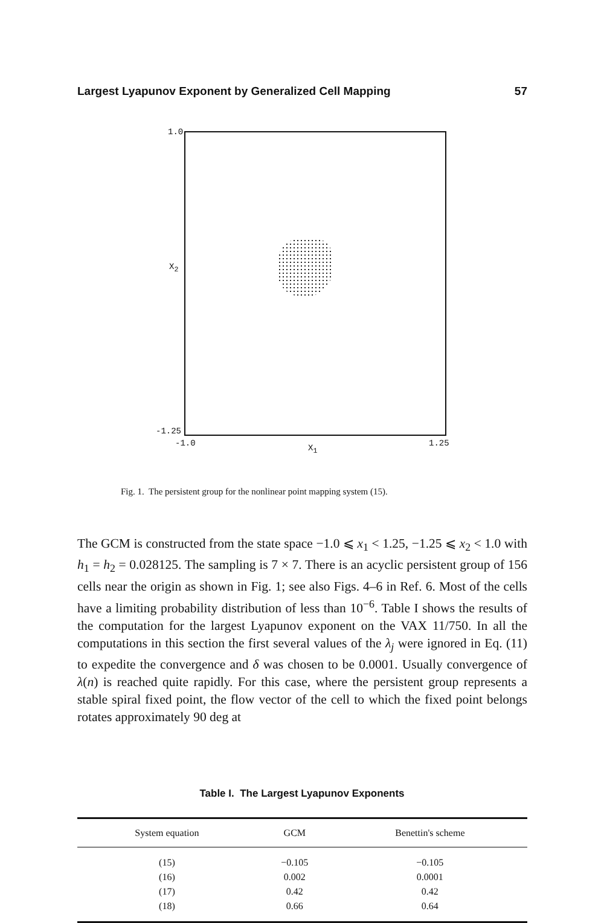Largest Lyapunov Exponent by Generalized Cell Mapping 57
1.0
X<sub>2</sub>
-1.25
-1.0 X<sub>1</sub> 1.25
Fig. 1. The persistent group for the nonlinear point mapping system (15).
The GCM is constructed from the state space −1.0 ⩽ x<sub>1</sub> < 1.25, −1.25 ⩽ x<sub>2</sub> < 1.0 with h<sub>1</sub> = h<sub>2</sub> = 0.028125. The sampling is 7 × 7. There is an acyclic persistent group of 156 cells near the origin as shown in Fig. 1; see also Figs. 4–6 in Ref. 6. Most of the cells have a limiting probability distribution of less than 10<sup>−6</sup>. Table I shows the results of the computation for the largest Lyapunov exponent on the VAX 11/750. In all the computations in this section the first several values of the λ<sub>j</sub> were ignored in Eq. (11) to expedite the convergence and δ was chosen to be 0.0001. Usually convergence of λ(n) is reached quite rapidly. For this case, where the persistent group represents a stable spiral fixed point, the flow vector of the cell to which the fixed point belongs rotates approximately 90 deg at
Table I. The Largest Lyapunov Exponents
| System equation | GCM | Benettin's scheme |
| --- | --- | --- |
| (15) | −0.105 | −0.105 |
| (16) | 0.002 | 0.0001 |
| (17) | 0.42 | 0.42 |
| (18) | 0.66 | 0.64 |